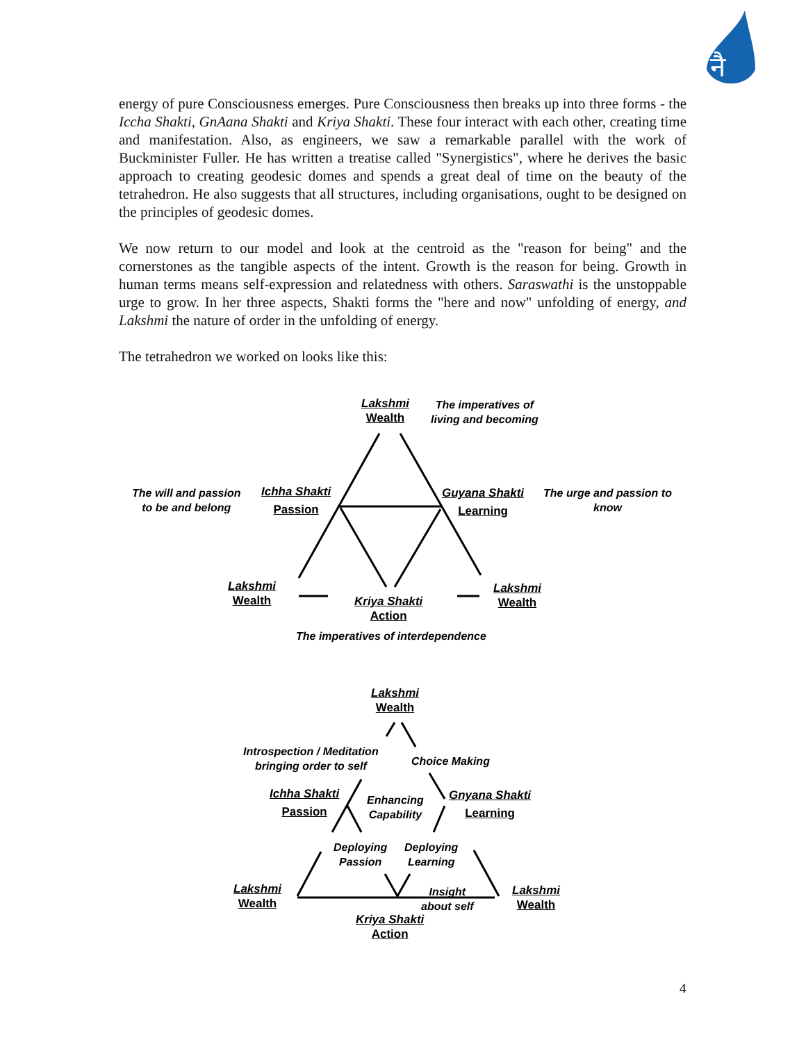नै
energy of pure Consciousness emerges. Pure Consciousness then breaks up into three forms - the Iccha Shakti, GnAana Shakti and Kriya Shakti. These four interact with each other, creating time and manifestation. Also, as engineers, we saw a remarkable parallel with the work of Buckminister Fuller. He has written a treatise called "Synergistics", where he derives the basic approach to creating geodesic domes and spends a great deal of time on the beauty of the tetrahedron. He also suggests that all structures, including organisations, ought to be designed on the principles of geodesic domes.
We now return to our model and look at the centroid as the "reason for being" and the cornerstones as the tangible aspects of the intent. Growth is the reason for being. Growth in human terms means self-expression and relatedness with others. Saraswathi is the unstoppable urge to grow. In her three aspects, Shakti forms the "here and now" unfolding of energy, and Lakshmi the nature of order in the unfolding of energy.
The tetrahedron we worked on looks like this:
Lakshmi
Wealth
The imperatives of
living and becoming
The will and passion
to be and belong
Ichha Shakti
Passion
Guyana Shakti
Learning
The urge and passion to
know
Lakshmi
Wealth
Kriya Shakti
Action
Lakshmi
Wealth
The imperatives of interdependence
Lakshmi
Wealth
Introspection / Meditation
bringing order to self
Choice Making
Ichha Shakti
Passion
Enhancing
Capability
Gnyana Shakti
Learning
Deploying
Passion
Deploying
Learning
Lakshmi
Wealth
Insight
about self
Lakshmi
Wealth
Kriya Shakti
Action
4